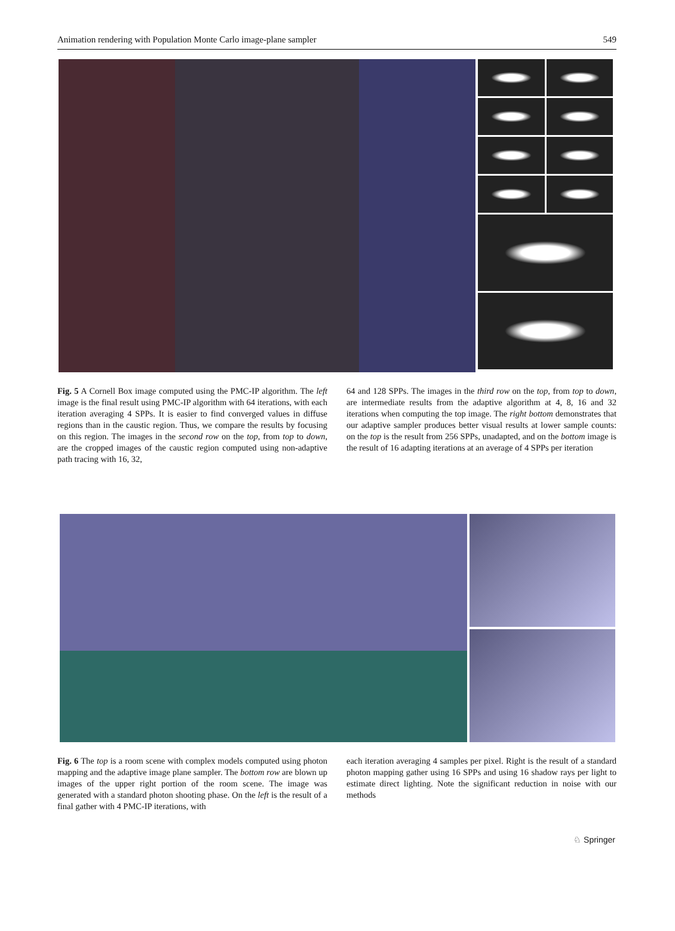Animation rendering with Population Monte Carlo image-plane sampler 549
Fig. 5 A Cornell Box image computed using the PMC-IP algorithm. The left image is the final result using PMC-IP algorithm with 64 iterations, with each iteration averaging 4 SPPs. It is easier to find converged values in diffuse regions than in the caustic region. Thus, we compare the results by focusing on this region. The images in the second row on the top, from top to down, are the cropped images of the caustic region computed using non-adaptive path tracing with 16, 32,
64 and 128 SPPs. The images in the third row on the top, from top to down, are intermediate results from the adaptive algorithm at 4, 8, 16 and 32 iterations when computing the top image. The right bottom demonstrates that our adaptive sampler produces better visual results at lower sample counts: on the top is the result from 256 SPPs, unadapted, and on the bottom image is the result of 16 adapting iterations at an average of 4 SPPs per iteration
Fig. 6 The top is a room scene with complex models computed using photon mapping and the adaptive image plane sampler. The bottom row are blown up images of the upper right portion of the room scene. The image was generated with a standard photon shooting phase. On the left is the result of a final gather with 4 PMC-IP iterations, with
each iteration averaging 4 samples per pixel. Right is the result of a standard photon mapping gather using 16 SPPs and using 16 shadow rays per light to estimate direct lighting. Note the significant reduction in noise with our methods
♘ Springer